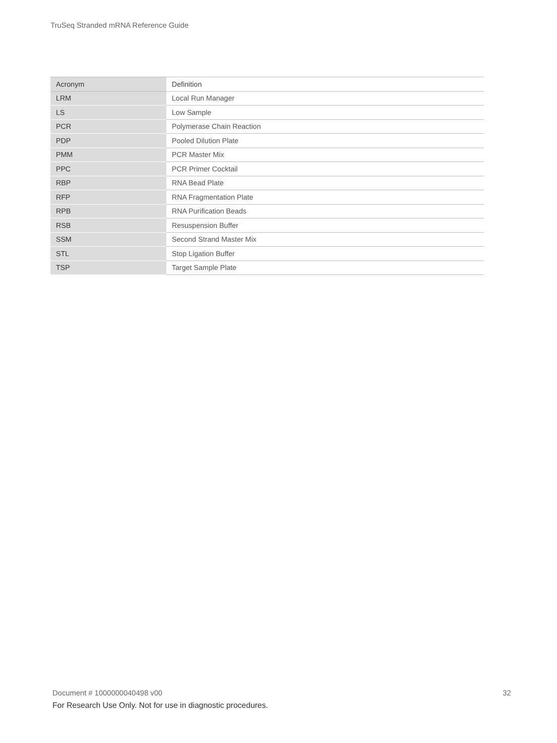TruSeq Stranded mRNA Reference Guide
| Acronym | Definition |
| --- | --- |
| LRM | Local Run Manager |
| LS | Low Sample |
| PCR | Polymerase Chain Reaction |
| PDP | Pooled Dilution Plate |
| PMM | PCR Master Mix |
| PPC | PCR Primer Cocktail |
| RBP | RNA Bead Plate |
| RFP | RNA Fragmentation Plate |
| RPB | RNA Purification Beads |
| RSB | Resuspension Buffer |
| SSM | Second Strand Master Mix |
| STL | Stop Ligation Buffer |
| TSP | Target Sample Plate |
Document # 1000000040498 v00 32
For Research Use Only. Not for use in diagnostic procedures.